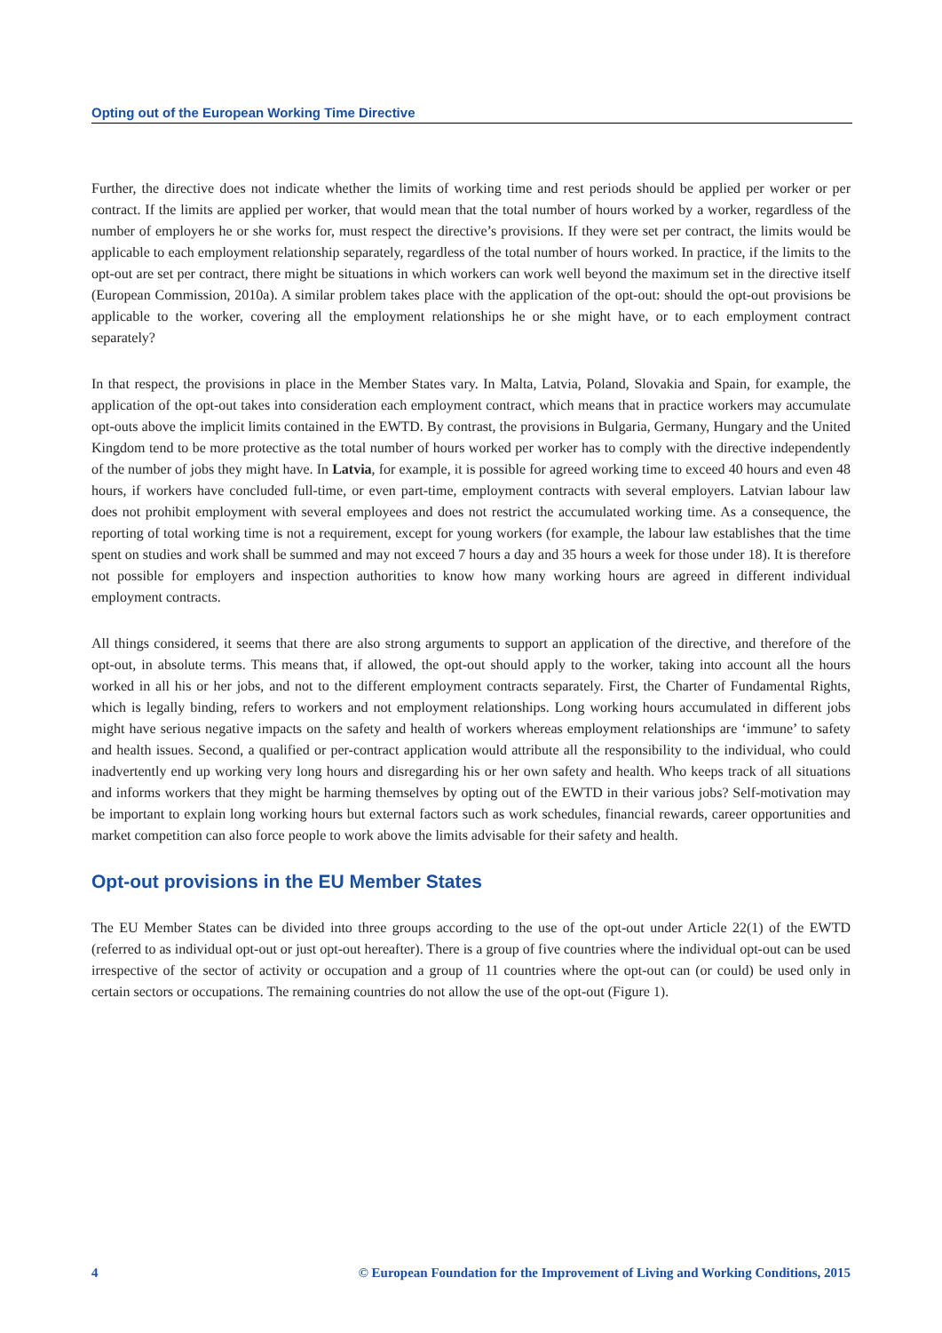Opting out of the European Working Time Directive
Further, the directive does not indicate whether the limits of working time and rest periods should be applied per worker or per contract. If the limits are applied per worker, that would mean that the total number of hours worked by a worker, regardless of the number of employers he or she works for, must respect the directive’s provisions. If they were set per contract, the limits would be applicable to each employment relationship separately, regardless of the total number of hours worked. In practice, if the limits to the opt-out are set per contract, there might be situations in which workers can work well beyond the maximum set in the directive itself (European Commission, 2010a). A similar problem takes place with the application of the opt-out: should the opt-out provisions be applicable to the worker, covering all the employment relationships he or she might have, or to each employment contract separately?
In that respect, the provisions in place in the Member States vary. In Malta, Latvia, Poland, Slovakia and Spain, for example, the application of the opt-out takes into consideration each employment contract, which means that in practice workers may accumulate opt-outs above the implicit limits contained in the EWTD. By contrast, the provisions in Bulgaria, Germany, Hungary and the United Kingdom tend to be more protective as the total number of hours worked per worker has to comply with the directive independently of the number of jobs they might have. In Latvia, for example, it is possible for agreed working time to exceed 40 hours and even 48 hours, if workers have concluded full-time, or even part-time, employment contracts with several employers. Latvian labour law does not prohibit employment with several employees and does not restrict the accumulated working time. As a consequence, the reporting of total working time is not a requirement, except for young workers (for example, the labour law establishes that the time spent on studies and work shall be summed and may not exceed 7 hours a day and 35 hours a week for those under 18). It is therefore not possible for employers and inspection authorities to know how many working hours are agreed in different individual employment contracts.
All things considered, it seems that there are also strong arguments to support an application of the directive, and therefore of the opt-out, in absolute terms. This means that, if allowed, the opt-out should apply to the worker, taking into account all the hours worked in all his or her jobs, and not to the different employment contracts separately. First, the Charter of Fundamental Rights, which is legally binding, refers to workers and not employment relationships. Long working hours accumulated in different jobs might have serious negative impacts on the safety and health of workers whereas employment relationships are ‘immune’ to safety and health issues. Second, a qualified or per-contract application would attribute all the responsibility to the individual, who could inadvertently end up working very long hours and disregarding his or her own safety and health. Who keeps track of all situations and informs workers that they might be harming themselves by opting out of the EWTD in their various jobs? Self-motivation may be important to explain long working hours but external factors such as work schedules, financial rewards, career opportunities and market competition can also force people to work above the limits advisable for their safety and health.
Opt-out provisions in the EU Member States
The EU Member States can be divided into three groups according to the use of the opt-out under Article 22(1) of the EWTD (referred to as individual opt-out or just opt-out hereafter). There is a group of five countries where the individual opt-out can be used irrespective of the sector of activity or occupation and a group of 11 countries where the opt-out can (or could) be used only in certain sectors or occupations. The remaining countries do not allow the use of the opt-out (Figure 1).
4 © European Foundation for the Improvement of Living and Working Conditions, 2015